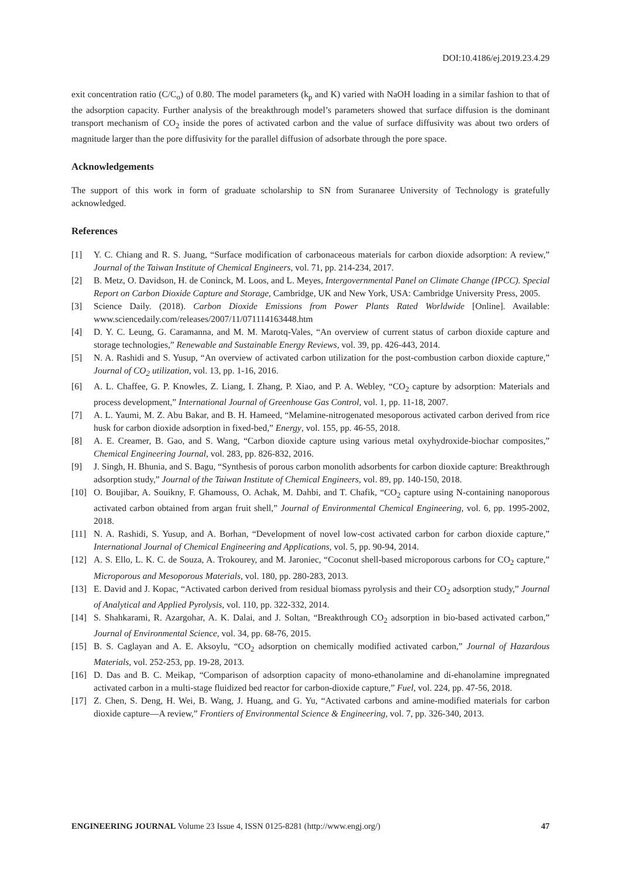DOI:10.4186/ej.2019.23.4.29
exit concentration ratio (C/C<sub>o</sub>) of 0.80. The model parameters (k<sub>p</sub> and K) varied with NaOH loading in a similar fashion to that of the adsorption capacity. Further analysis of the breakthrough model’s parameters showed that surface diffusion is the dominant transport mechanism of CO<sub>2</sub> inside the pores of activated carbon and the value of surface diffusivity was about two orders of magnitude larger than the pore diffusivity for the parallel diffusion of adsorbate through the pore space.
Acknowledgements
The support of this work in form of graduate scholarship to SN from Suranaree University of Technology is gratefully acknowledged.
References
[1] Y. C. Chiang and R. S. Juang, “Surface modification of carbonaceous materials for carbon dioxide adsorption: A review,” Journal of the Taiwan Institute of Chemical Engineers, vol. 71, pp. 214-234, 2017.
[2] B. Metz, O. Davidson, H. de Coninck, M. Loos, and L. Meyes, Intergovernmental Panel on Climate Change (IPCC). Special Report on Carbon Dioxide Capture and Storage, Cambridge, UK and New York, USA: Cambridge University Press, 2005.
[3] Science Daily. (2018). Carbon Dioxide Emissions from Power Plants Rated Worldwide [Online]. Available: www.sciencedaily.com/releases/2007/11/071114163448.htm
[4] D. Y. C. Leung, G. Caramanna, and M. M. Marotq-Vales, “An overview of current status of carbon dioxide capture and storage technologies,” Renewable and Sustainable Energy Reviews, vol. 39, pp. 426-443, 2014.
[5] N. A. Rashidi and S. Yusup, “An overview of activated carbon utilization for the post-combustion carbon dioxide capture,” Journal of CO<sub>2</sub> utilization, vol. 13, pp. 1-16, 2016.
[6] A. L. Chaffee, G. P. Knowles, Z. Liang, I. Zhang, P. Xiao, and P. A. Webley, “CO<sub>2</sub> capture by adsorption: Materials and process development,” International Journal of Greenhouse Gas Control, vol. 1, pp. 11-18, 2007.
[7] A. L. Yaumi, M. Z. Abu Bakar, and B. H. Hameed, “Melamine-nitrogenated mesoporous activated carbon derived from rice husk for carbon dioxide adsorption in fixed-bed,” Energy, vol. 155, pp. 46-55, 2018.
[8] A. E. Creamer, B. Gao, and S. Wang, “Carbon dioxide capture using various metal oxyhydroxide-biochar composites,” Chemical Engineering Journal, vol. 283, pp. 826-832, 2016.
[9] J. Singh, H. Bhunia, and S. Bagu, “Synthesis of porous carbon monolith adsorbents for carbon dioxide capture: Breakthrough adsorption study,” Journal of the Taiwan Institute of Chemical Engineers, vol. 89, pp. 140-150, 2018.
[10] O. Boujibar, A. Souikny, F. Ghamouss, O. Achak, M. Dahbi, and T. Chafik, “CO<sub>2</sub> capture using N-containing nanoporous activated carbon obtained from argan fruit shell,” Journal of Environmental Chemical Engineering, vol. 6, pp. 1995-2002, 2018.
[11] N. A. Rashidi, S. Yusup, and A. Borhan, “Development of novel low-cost activated carbon for carbon dioxide capture,” International Journal of Chemical Engineering and Applications, vol. 5, pp. 90-94, 2014.
[12] A. S. Ello, L. K. C. de Souza, A. Trokourey, and M. Jaroniec, “Coconut shell-based microporous carbons for CO<sub>2</sub> capture,” Microporous and Mesoporous Materials, vol. 180, pp. 280-283, 2013.
[13] E. David and J. Kopac, “Activated carbon derived from residual biomass pyrolysis and their CO<sub>2</sub> adsorption study,” Journal of Analytical and Applied Pyrolysis, vol. 110, pp. 322-332, 2014.
[14] S. Shahkarami, R. Azargohar, A. K. Dalai, and J. Soltan, “Breakthrough CO<sub>2</sub> adsorption in bio-based activated carbon,” Journal of Environmental Science, vol. 34, pp. 68-76, 2015.
[15] B. S. Caglayan and A. E. Aksoylu, “CO<sub>2</sub> adsorption on chemically modified activated carbon,” Journal of Hazardous Materials, vol. 252-253, pp. 19-28, 2013.
[16] D. Das and B. C. Meikap, “Comparison of adsorption capacity of mono-ethanolamine and di-ehanolamine impregnated activated carbon in a multi-stage fluidized bed reactor for carbon-dioxide capture,” Fuel, vol. 224, pp. 47-56, 2018.
[17] Z. Chen, S. Deng, H. Wei, B. Wang, J. Huang, and G. Yu, “Activated carbons and amine-modified materials for carbon dioxide capture—A review,” Frontiers of Environmental Science & Engineering, vol. 7, pp. 326-340, 2013.
ENGINEERING JOURNAL Volume 23 Issue 4, ISSN 0125-8281 (http://www.engj.org/) 47